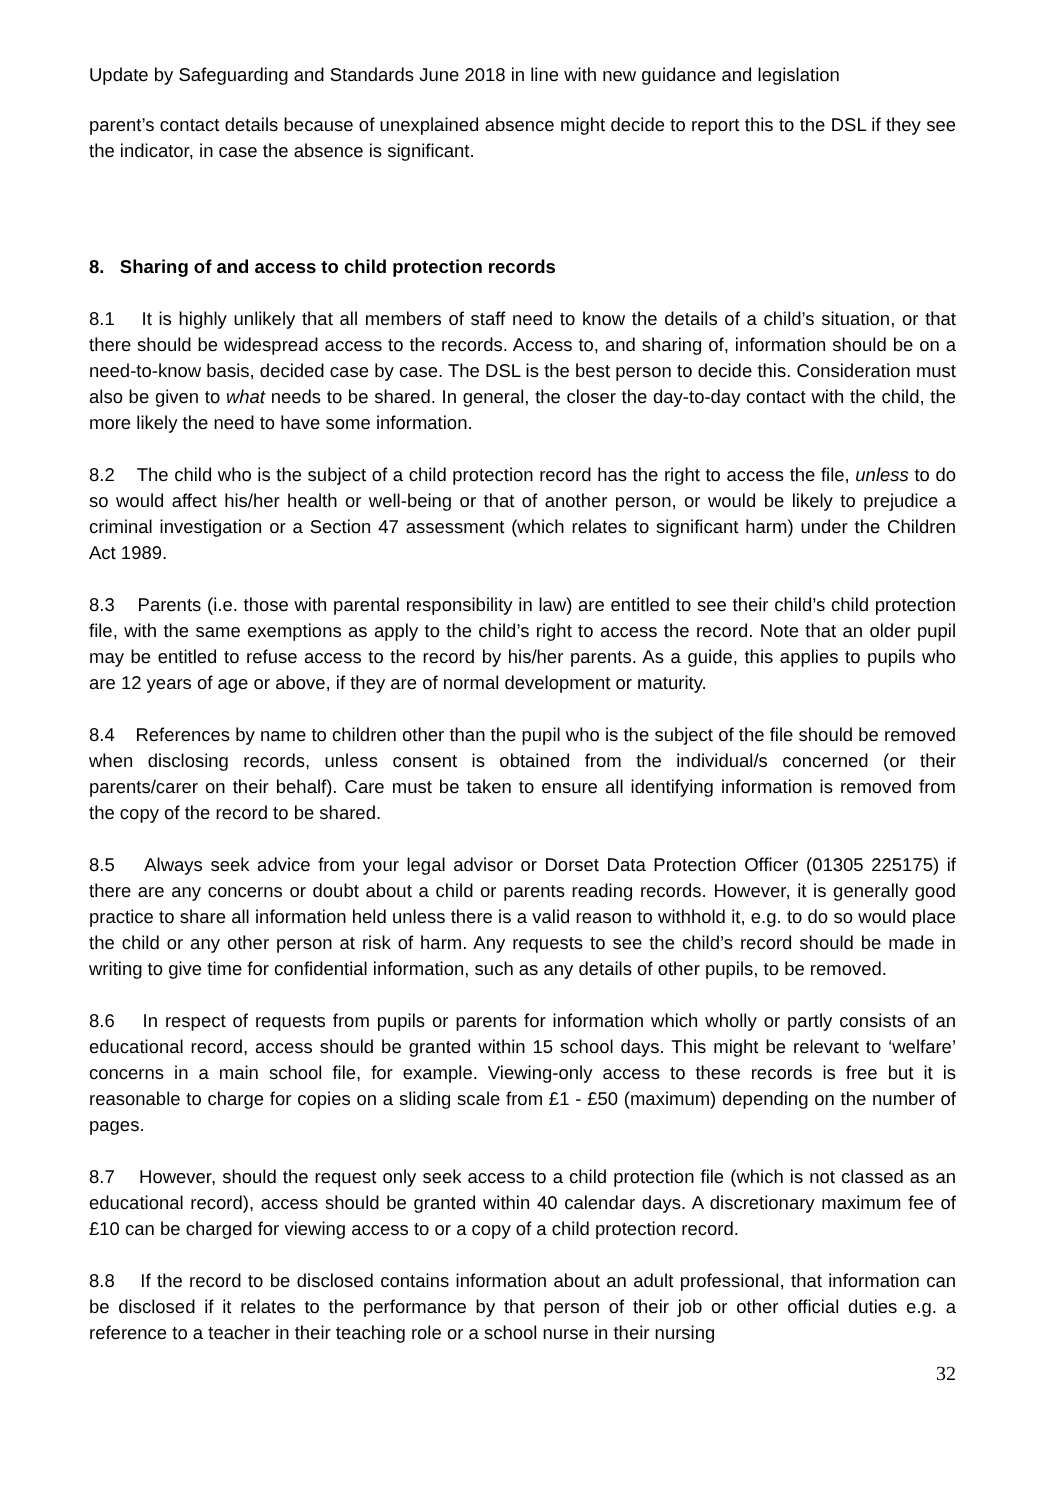Update by Safeguarding and Standards June 2018 in line with new guidance and legislation
parent’s contact details because of unexplained absence might decide to report this to the DSL if they see the indicator, in case the absence is significant.
8. Sharing of and access to child protection records
8.1 It is highly unlikely that all members of staff need to know the details of a child’s situation, or that there should be widespread access to the records. Access to, and sharing of, information should be on a need-to-know basis, decided case by case. The DSL is the best person to decide this. Consideration must also be given to what needs to be shared. In general, the closer the day-to-day contact with the child, the more likely the need to have some information.
8.2 The child who is the subject of a child protection record has the right to access the file, unless to do so would affect his/her health or well-being or that of another person, or would be likely to prejudice a criminal investigation or a Section 47 assessment (which relates to significant harm) under the Children Act 1989.
8.3 Parents (i.e. those with parental responsibility in law) are entitled to see their child’s child protection file, with the same exemptions as apply to the child’s right to access the record. Note that an older pupil may be entitled to refuse access to the record by his/her parents. As a guide, this applies to pupils who are 12 years of age or above, if they are of normal development or maturity.
8.4 References by name to children other than the pupil who is the subject of the file should be removed when disclosing records, unless consent is obtained from the individual/s concerned (or their parents/carer on their behalf). Care must be taken to ensure all identifying information is removed from the copy of the record to be shared.
8.5 Always seek advice from your legal advisor or Dorset Data Protection Officer (01305 225175) if there are any concerns or doubt about a child or parents reading records. However, it is generally good practice to share all information held unless there is a valid reason to withhold it, e.g. to do so would place the child or any other person at risk of harm. Any requests to see the child’s record should be made in writing to give time for confidential information, such as any details of other pupils, to be removed.
8.6 In respect of requests from pupils or parents for information which wholly or partly consists of an educational record, access should be granted within 15 school days. This might be relevant to ‘welfare’ concerns in a main school file, for example. Viewing-only access to these records is free but it is reasonable to charge for copies on a sliding scale from £1 - £50 (maximum) depending on the number of pages.
8.7 However, should the request only seek access to a child protection file (which is not classed as an educational record), access should be granted within 40 calendar days. A discretionary maximum fee of £10 can be charged for viewing access to or a copy of a child protection record.
8.8 If the record to be disclosed contains information about an adult professional, that information can be disclosed if it relates to the performance by that person of their job or other official duties e.g. a reference to a teacher in their teaching role or a school nurse in their nursing
32